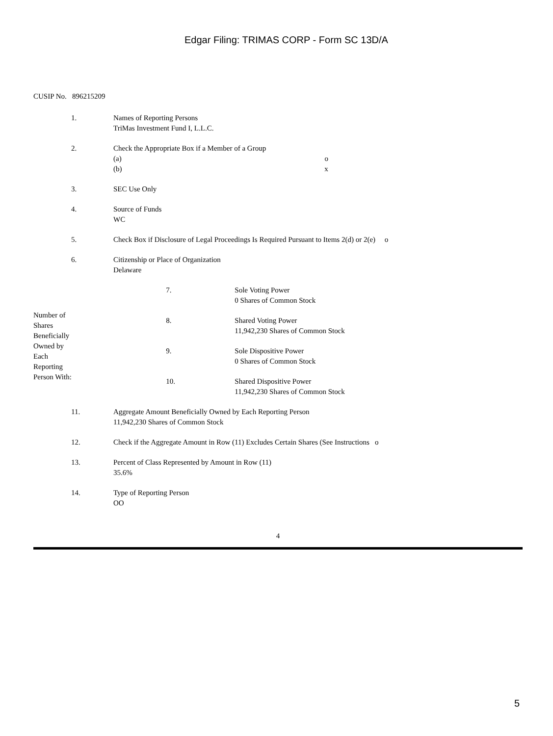Edgar Filing: TRIMAS CORP - Form SC 13D/A
CUSIP No. 896215209
| 1. | Names of Reporting Persons TriMas Investment Fund I, L.L.C. | | |
| 2. | Check the Appropriate Box if a Member of a Group (a) o (b) x | | |
| 3. | SEC Use Only | | |
| 4. | Source of Funds WC | | |
| 5. | Check Box if Disclosure of Legal Proceedings Is Required Pursuant to Items 2(d) or 2(e) o | | |
| 6. | Citizenship or Place of Organization Delaware | | |
| / Number of Shares Beneficially Owned by Each Reporting Person With: / | | 7. | Sole Voting Power 0 Shares of Common Stock |
| | | 8. | Shared Voting Power 11,942,230 Shares of Common Stock |
| | | 9. | Sole Dispositive Power 0 Shares of Common Stock |
| | | 10. | Shared Dispositive Power 11,942,230 Shares of Common Stock |
| 11. | Aggregate Amount Beneficially Owned by Each Reporting Person 11,942,230 Shares of Common Stock | | |
| 12. | Check if the Aggregate Amount in Row (11) Excludes Certain Shares (See Instructions o | | |
| 13. | Percent of Class Represented by Amount in Row (11) 35.6% | | |
| 14. | Type of Reporting Person OO | | |
4
5